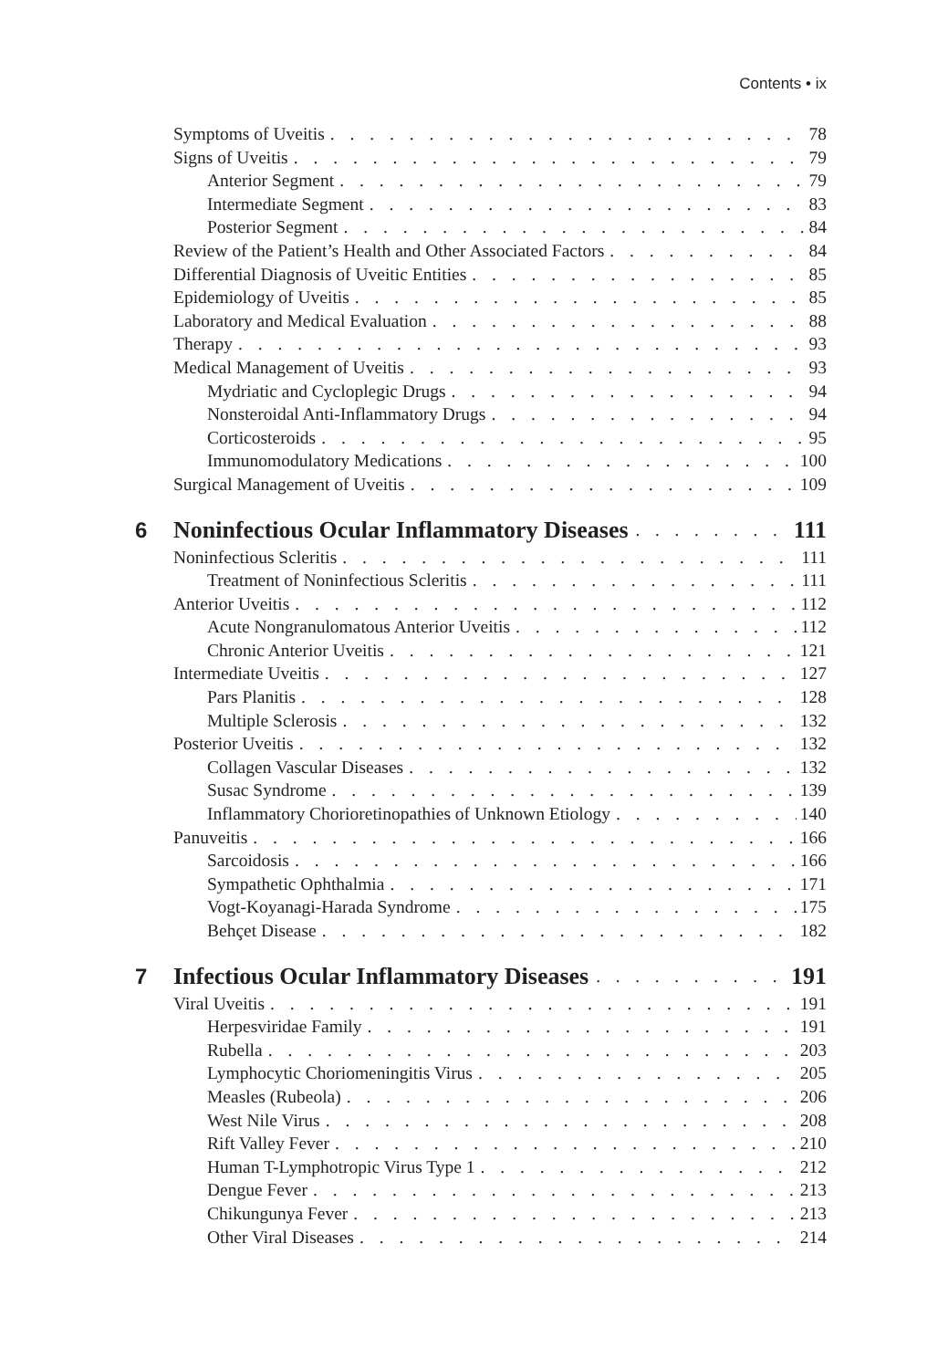Contents • ix
Symptoms of Uveitis 78
Signs of Uveitis 79
Anterior Segment 79
Intermediate Segment 83
Posterior Segment 84
Review of the Patient’s Health and Other Associated Factors 84
Differential Diagnosis of Uveitic Entities 85
Epidemiology of Uveitis 85
Laboratory and Medical Evaluation 88
Therapy 93
Medical Management of Uveitis 93
Mydriatic and Cycloplegic Drugs 94
Nonsteroidal Anti-Inflammatory Drugs 94
Corticosteroids 95
Immunomodulatory Medications 100
Surgical Management of Uveitis 109
6 Noninfectious Ocular Inflammatory Diseases 111
Noninfectious Scleritis 111
Treatment of Noninfectious Scleritis 111
Anterior Uveitis 112
Acute Nongranulomatous Anterior Uveitis 112
Chronic Anterior Uveitis 121
Intermediate Uveitis 127
Pars Planitis 128
Multiple Sclerosis 132
Posterior Uveitis 132
Collagen Vascular Diseases 132
Susac Syndrome 139
Inflammatory Chorioretinopathies of Unknown Etiology 140
Panuveitis 166
Sarcoidosis 166
Sympathetic Ophthalmia 171
Vogt-Koyanagi-Harada Syndrome 175
Behçet Disease 182
7 Infectious Ocular Inflammatory Diseases 191
Viral Uveitis 191
Herpesviridae Family 191
Rubella 203
Lymphocytic Choriomeningitis Virus 205
Measles (Rubeola) 206
West Nile Virus 208
Rift Valley Fever 210
Human T-Lymphotropic Virus Type 1 212
Dengue Fever 213
Chikungunya Fever 213
Other Viral Diseases 214